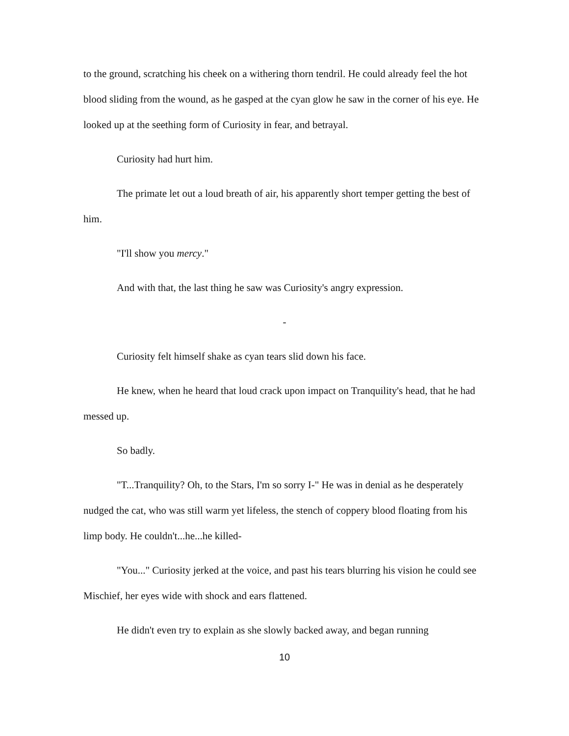to the ground, scratching his cheek on a withering thorn tendril. He could already feel the hot blood sliding from the wound, as he gasped at the cyan glow he saw in the corner of his eye. He looked up at the seething form of Curiosity in fear, and betrayal.
Curiosity had hurt him.
The primate let out a loud breath of air, his apparently short temper getting the best of him.
"I'll show you mercy."
And with that, the last thing he saw was Curiosity's angry expression.
-
Curiosity felt himself shake as cyan tears slid down his face.
He knew, when he heard that loud crack upon impact on Tranquility's head, that he had messed up.
So badly.
"T...Tranquility? Oh, to the Stars, I'm so sorry I-" He was in denial as he desperately nudged the cat, who was still warm yet lifeless, the stench of coppery blood floating from his limp body. He couldn't...he...he killed-
"You..." Curiosity jerked at the voice, and past his tears blurring his vision he could see Mischief, her eyes wide with shock and ears flattened.
He didn't even try to explain as she slowly backed away, and began running
10